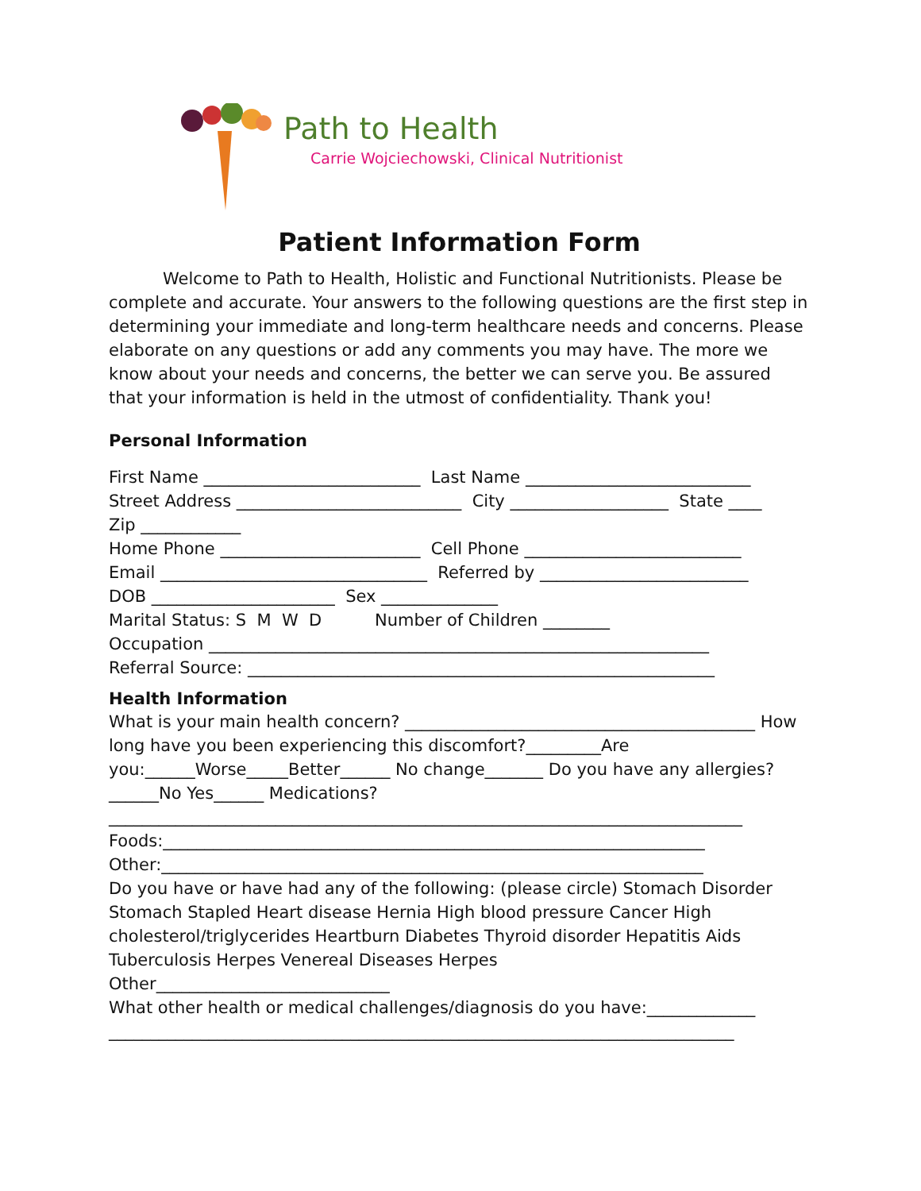Path to Health
Carrie Wojciechowski, Clinical Nutritionist
Patient Information Form
Welcome to Path to Health, Holistic and Functional Nutritionists. Please be complete and accurate. Your answers to the following questions are the first step in determining your immediate and long-term healthcare needs and concerns. Please elaborate on any questions or add any comments you may have. The more we know about your needs and concerns, the better we can serve you. Be assured that your information is held in the utmost of confidentiality. Thank you!
Personal Information
First Name __________________________ Last Name ___________________________ Street Address ___________________________ City ___________________ State ____ Zip ____________ Home Phone ________________________ Cell Phone __________________________ Email ________________________________ Referred by _________________________ DOB ______________________ Sex ______________ Marital Status: S M W D Number of Children ________ Occupation ____________________________________________________________ Referral Source: ________________________________________________________
Health Information
What is your main health concern? __________________________________________ How long have you been experiencing this discomfort?_________Are you:______Worse_____Better______ No change_______ Do you have any allergies? ______No Yes______ Medications?
____________________________________________________________________________ Foods:_________________________________________________________________ Other:_________________________________________________________________
Do you have or have had any of the following: (please circle) Stomach Disorder Stomach Stapled Heart disease Hernia High blood pressure Cancer High cholesterol/triglycerides Heartburn Diabetes Thyroid disorder Hepatitis Aids Tuberculosis Herpes Venereal Diseases Herpes
Other____________________________ What other health or medical challenges/diagnosis do you have:_____________ ___________________________________________________________________________